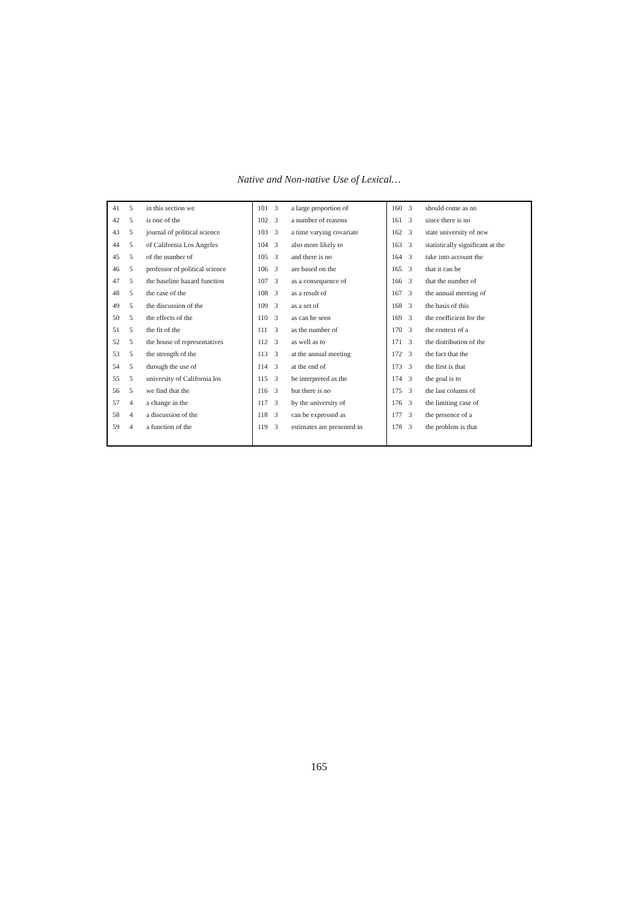Native and Non-native Use of Lexical…
| 41 | 5 | in this section we | 101 | 3 | a large proportion of | 160 | 3 | should come as no |
| 42 | 5 | is one of the | 102 | 3 | a number of reasons | 161 | 3 | since there is no |
| 43 | 5 | journal of political science | 103 | 3 | a time varying covariate | 162 | 3 | state university of new |
| 44 | 5 | of California Los Angeles | 104 | 3 | also more likely to | 163 | 3 | statistically significant at the |
| 45 | 5 | of the number of | 105 | 3 | and there is no | 164 | 3 | take into account the |
| 46 | 5 | professor of political science | 106 | 3 | are based on the | 165 | 3 | that it can be |
| 47 | 5 | the baseline hazard function | 107 | 3 | as a consequence of | 166 | 3 | that the number of |
| 48 | 5 | the case of the | 108 | 3 | as a result of | 167 | 3 | the annual meeting of |
| 49 | 5 | the discussion of the | 109 | 3 | as a set of | 168 | 3 | the basis of this |
| 50 | 5 | the effects of the | 110 | 3 | as can be seen | 169 | 3 | the coefficient for the |
| 51 | 5 | the fit of the | 111 | 3 | as the number of | 170 | 3 | the context of a |
| 52 | 5 | the house of representatives | 112 | 3 | as well as to | 171 | 3 | the distribution of the |
| 53 | 5 | the strength of the | 113 | 3 | at the annual meeting | 172 | 3 | the fact that the |
| 54 | 5 | through the use of | 114 | 3 | at the end of | 173 | 3 | the first is that |
| 55 | 5 | university of California los | 115 | 3 | be interpreted as the | 174 | 3 | the goal is to |
| 56 | 5 | we find that the | 116 | 3 | but there is no | 175 | 3 | the last column of |
| 57 | 4 | a change in the | 117 | 3 | by the university of | 176 | 3 | the limiting case of |
| 58 | 4 | a discussion of the | 118 | 3 | can be expressed as | 177 | 3 | the presence of a |
| 59 | 4 | a function of the | 119 | 3 | estimates are presented in | 178 | 3 | the problem is that |
165